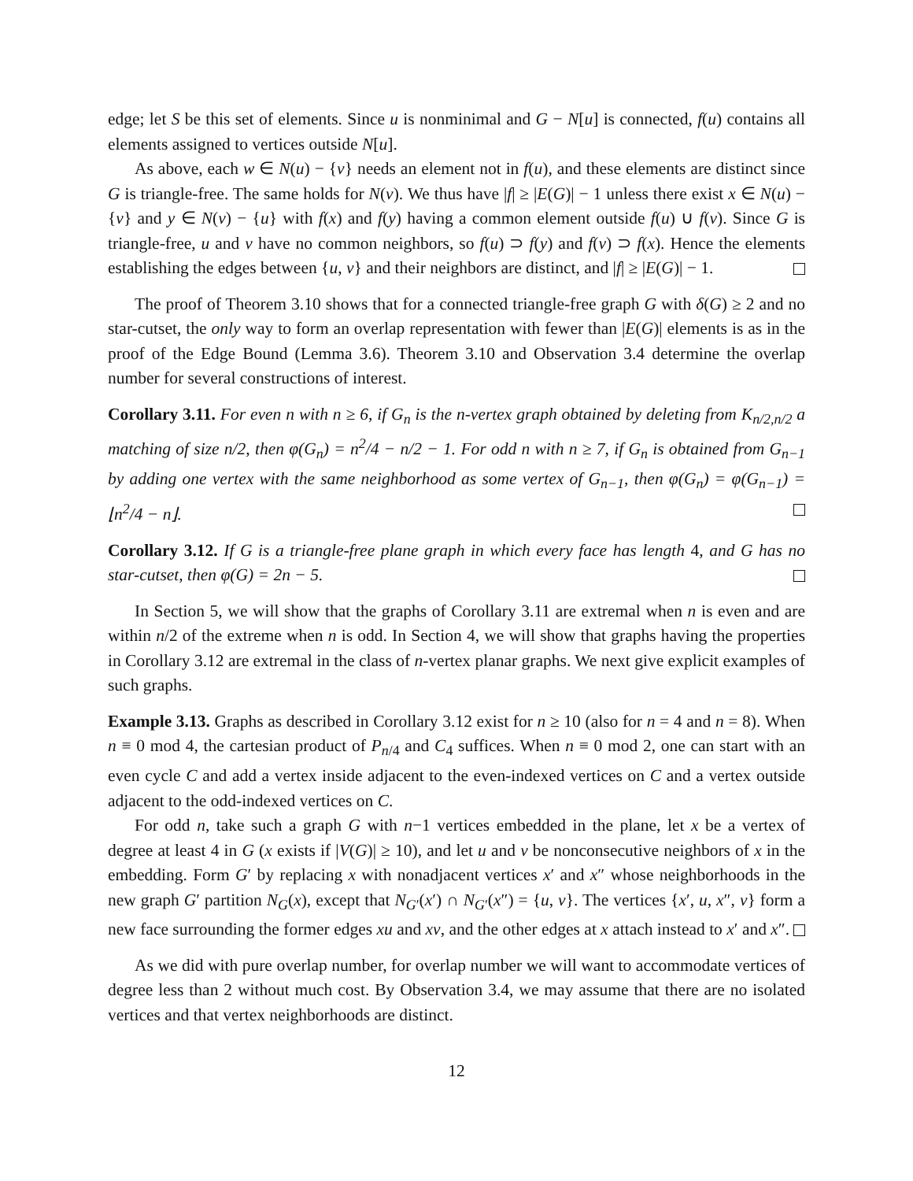edge; let S be this set of elements. Since u is nonminimal and G − N[u] is connected, f(u) contains all elements assigned to vertices outside N[u].
As above, each w ∈ N(u) − {v} needs an element not in f(u), and these elements are distinct since G is triangle-free. The same holds for N(v). We thus have |f| ≥ |E(G)| − 1 unless there exist x ∈ N(u) − {v} and y ∈ N(v) − {u} with f(x) and f(y) having a common element outside f(u) ∪ f(v). Since G is triangle-free, u and v have no common neighbors, so f(u) ⊃ f(y) and f(v) ⊃ f(x). Hence the elements establishing the edges between {u, v} and their neighbors are distinct, and |f| ≥ |E(G)| − 1.
The proof of Theorem 3.10 shows that for a connected triangle-free graph G with δ(G) ≥ 2 and no star-cutset, the only way to form an overlap representation with fewer than |E(G)| elements is as in the proof of the Edge Bound (Lemma 3.6). Theorem 3.10 and Observation 3.4 determine the overlap number for several constructions of interest.
Corollary 3.11. For even n with n ≥ 6, if G<sub>n</sub> is the n-vertex graph obtained by deleting from K<sub>n/2,n/2</sub> a matching of size n/2, then φ(G<sub>n</sub>) = n<sup>2</sup>/4 − n/2 − 1. For odd n with n ≥ 7, if G<sub>n</sub> is obtained from G<sub>n−1</sub> by adding one vertex with the same neighborhood as some vertex of G<sub>n−1</sub>, then φ(G<sub>n</sub>) = φ(G<sub>n−1</sub>) = ⌊n<sup>2</sup>/4 − n⌋.
Corollary 3.12. If G is a triangle-free plane graph in which every face has length 4, and G has no star-cutset, then φ(G) = 2n − 5.
In Section 5, we will show that the graphs of Corollary 3.11 are extremal when n is even and are within n/2 of the extreme when n is odd. In Section 4, we will show that graphs having the properties in Corollary 3.12 are extremal in the class of n-vertex planar graphs. We next give explicit examples of such graphs.
Example 3.13. Graphs as described in Corollary 3.12 exist for n ≥ 10 (also for n = 4 and n = 8). When n ≡ 0 mod 4, the cartesian product of P<sub>n/4</sub> and C<sub>4</sub> suffices. When n ≡ 0 mod 2, one can start with an even cycle C and add a vertex inside adjacent to the even-indexed vertices on C and a vertex outside adjacent to the odd-indexed vertices on C.
For odd n, take such a graph G with n−1 vertices embedded in the plane, let x be a vertex of degree at least 4 in G (x exists if |V(G)| ≥ 10), and let u and v be nonconsecutive neighbors of x in the embedding. Form G′ by replacing x with nonadjacent vertices x′ and x″ whose neighborhoods in the new graph G′ partition N<sub>G</sub>(x), except that N<sub>G′</sub>(x′) ∩ N<sub>G′</sub>(x″) = {u, v}. The vertices {x′, u, x″, v} form a new face surrounding the former edges xu and xv, and the other edges at x attach instead to x′ and x″.
As we did with pure overlap number, for overlap number we will want to accommodate vertices of degree less than 2 without much cost. By Observation 3.4, we may assume that there are no isolated vertices and that vertex neighborhoods are distinct.
12